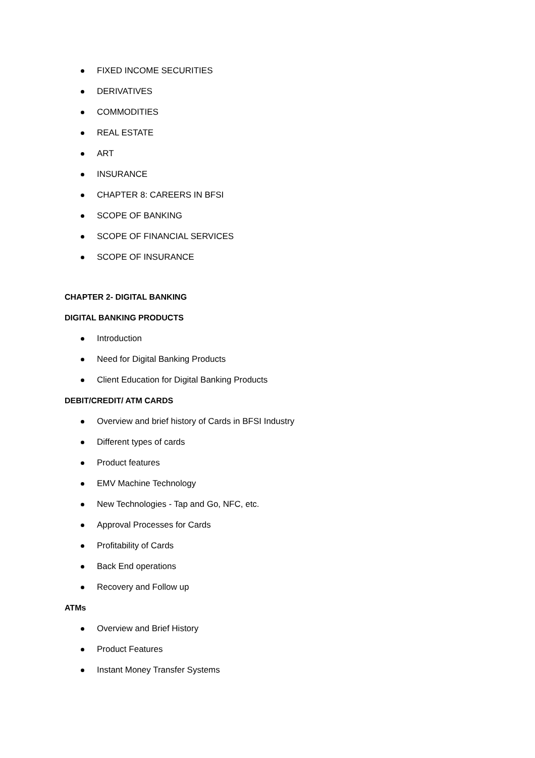FIXED INCOME SECURITIES
DERIVATIVES
COMMODITIES
REAL ESTATE
ART
INSURANCE
CHAPTER 8: CAREERS IN BFSI
SCOPE OF BANKING
SCOPE OF FINANCIAL SERVICES
SCOPE OF INSURANCE
CHAPTER 2- DIGITAL BANKING
DIGITAL BANKING PRODUCTS
Introduction
Need for Digital Banking Products
Client Education for Digital Banking Products
DEBIT/CREDIT/ ATM CARDS
Overview and brief history of Cards in BFSI Industry
Different types of cards
Product features
EMV Machine Technology
New Technologies - Tap and Go, NFC, etc.
Approval Processes for Cards
Profitability of Cards
Back End operations
Recovery and Follow up
ATMs
Overview and Brief History
Product Features
Instant Money Transfer Systems